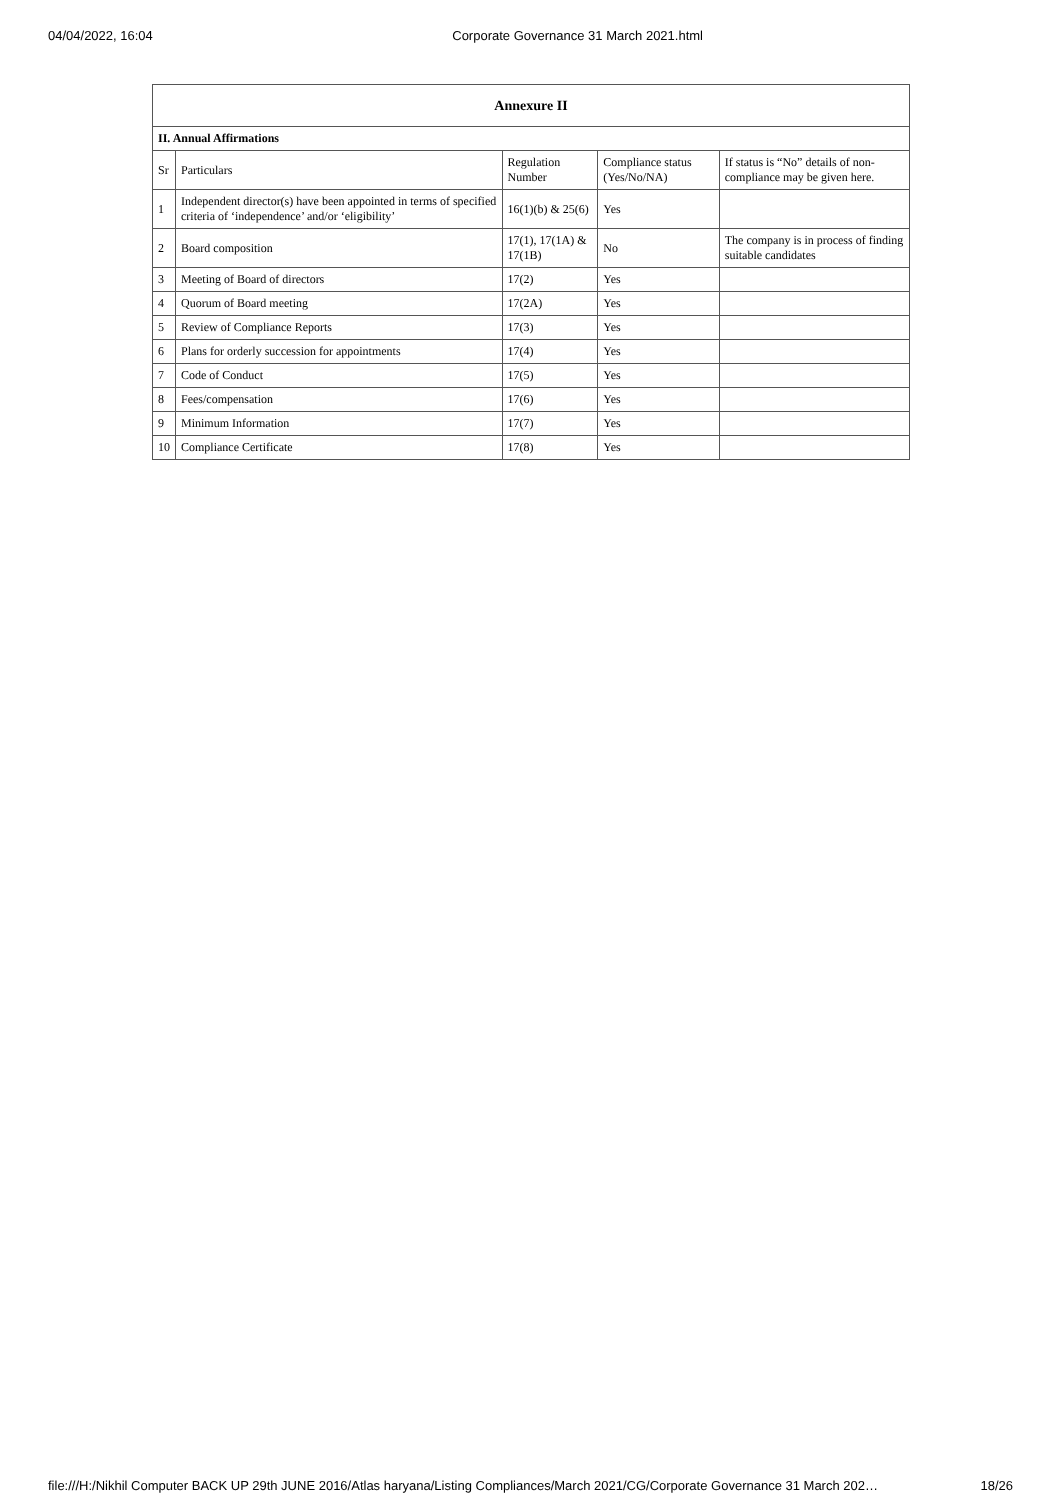04/04/2022, 16:04 Corporate Governance 31 March 2021.html
| Annexure II | | | | |
| II. Annual Affirmations | | | | |
| Sr | Particulars | Regulation Number | Compliance status (Yes/No/NA) | If status is “No” details of non-compliance may be given here. |
| 1 | Independent director(s) have been appointed in terms of specified criteria of ‘independence’ and/or ‘eligibility’ | 16(1)(b) & 25(6) | Yes | |
| 2 | Board composition | 17(1), 17(1A) & 17(1B) | No | The company is in process of finding suitable candidates |
| 3 | Meeting of Board of directors | 17(2) | Yes | |
| 4 | Quorum of Board meeting | 17(2A) | Yes | |
| 5 | Review of Compliance Reports | 17(3) | Yes | |
| 6 | Plans for orderly succession for appointments | 17(4) | Yes | |
| 7 | Code of Conduct | 17(5) | Yes | |
| 8 | Fees/compensation | 17(6) | Yes | |
| 9 | Minimum Information | 17(7) | Yes | |
| 10 | Compliance Certificate | 17(8) | Yes | |
file:///H:/Nikhil Computer BACK UP 29th JUNE 2016/Atlas haryana/Listing Compliances/March 2021/CG/Corporate Governance 31 March 202… 18/26